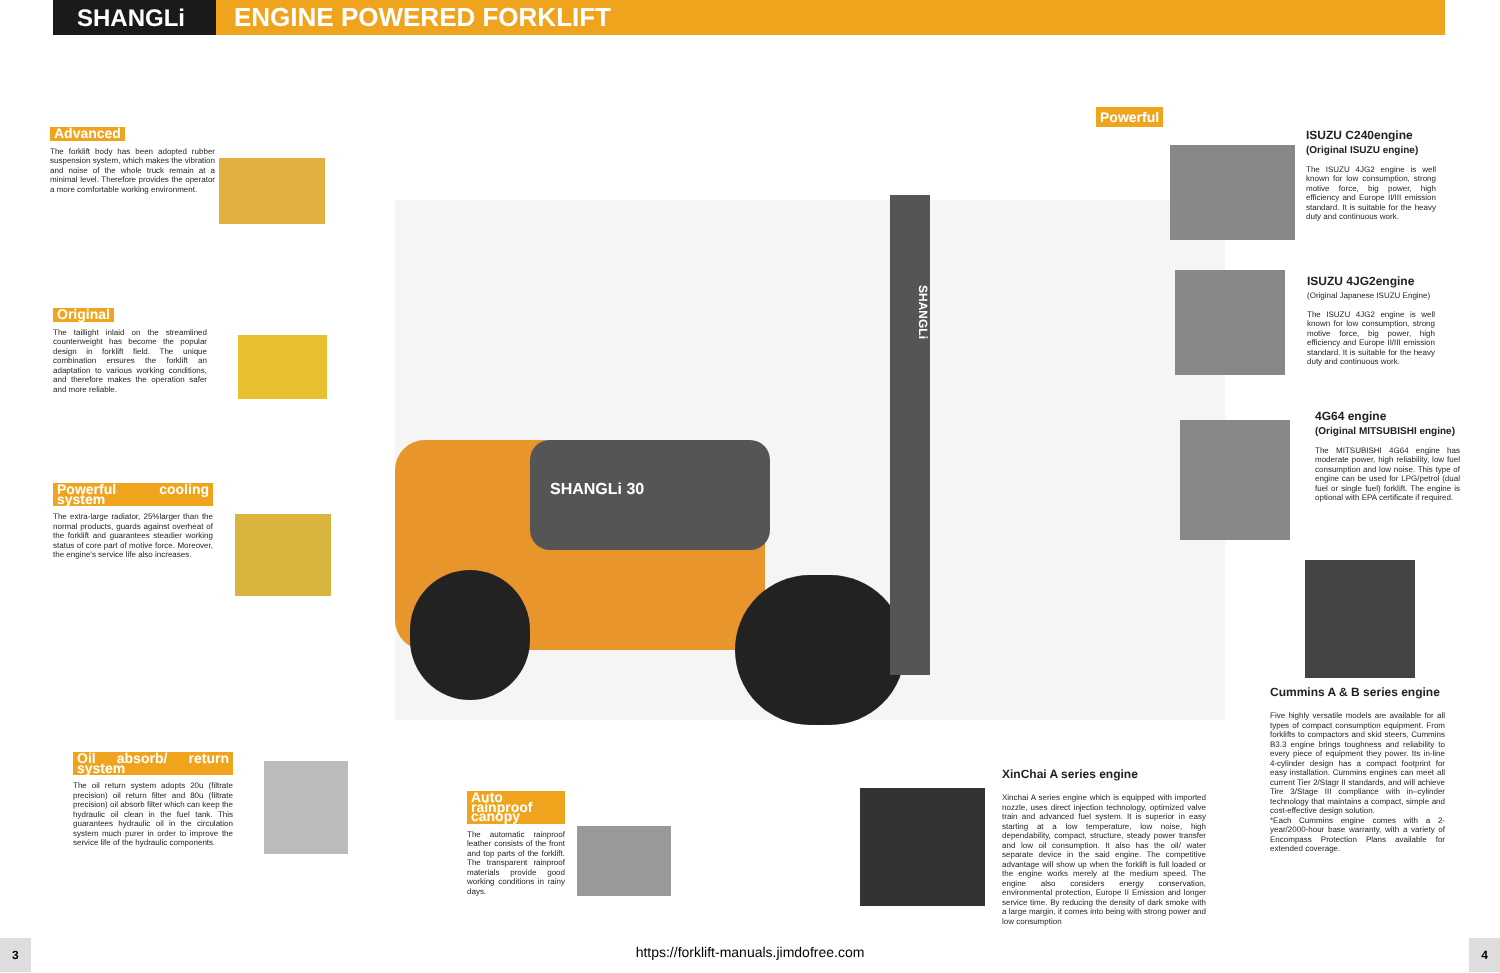SHANGLi ENGINE POWERED FORKLIFT
Advanced
The forklift body has been adopted rubber suspension system, which makes the vibration and noise of the whole truck remain at a minimal level. Therefore provides the operator a more comfortable working environment.
Original
The taillight inlaid on the streamlined counterweight has become the popular design in forklift field. The unique combination ensures the forklift an adaptation to various working conditions, and therefore makes the operation safer and more reliable.
Powerful cooling system
The extra-large radiator, 25%larger than the normal products, guards against overheat of the forklift and guarantees steadier working status of core part of motive force. Moreover, the engine's service life also increases.
Oil absorb/ return system
The oil return system adopts 20u (filtrate precision) oil return filter and 80u (filtrate precision) oil absorb filter which can keep the hydraulic oil clean in the fuel tank. This guarantees hydraulic oil in the circulation system much purer in order to improve the service life of the hydraulic components.
Auto rainproof canopy
The automatic rainproof leather consists of the front and top parts of the forklift. The transparent rainproof materials provide good working conditions in rainy days.
SHANGLi 30
SHANGLi
Powerful
ISUZU C240engine
(Original ISUZU engine)
The ISUZU 4JG2 engine is well known for low consumption, strong motive force, big power, high efficiency and Europe II/III emission standard. It is suitable for the heavy duty and continuous work.
ISUZU 4JG2engine
(Original Japanese ISUZU Engine)
The ISUZU 4JG2 engine is well known for low consumption, strong motive force, big power, high efficiency and Europe II/III emission standard. It is suitable for the heavy duty and continuous work.
4G64 engine
(Original MITSUBISHI engine)
The MITSUBISHI 4G64 engine has moderate power, high reliability, low fuel consumption and low noise. This type of engine can be used for LPG/petrol (dual fuel or single fuel) forklift. The engine is optional with EPA certificate if required.
Cummins A & B series engine
Five highly versatile models are available for all types of compact consumption equipment. From forklifts to compactors and skid steers, Cummins B3.3 engine brings toughness and reliability to every piece of equipment they power. Its in-line 4-cylinder design has a compact footprint for easy installation. Cummins engines can meet all current Tier 2/Stagr II standards, and will achieve Tire 3/Stage III compliance with in–cylinder technology that maintains a compact, simple and cost-effective design solution.
*Each Cummins engine comes with a 2-year/2000-hour base warranty, with a variety of Encompass Protection Plans available for extended coverage.
XinChai A series engine
Xinchai A series engine which is equipped with imported nozzle, uses direct injection technology, optimized valve train and advanced fuel system. It is superior in easy starting at a low temperature, low noise, high dependability, compact, structure, steady power transfer and low oil consumption. It also has the oil/ water separate device in the said engine. The competitive advantage will show up when the forklift is full loaded or the engine works merely at the medium speed. The engine also considers energy conservation, environmental protection, Europe II Emission and longer service time. By reducing the density of dark smoke with a large margin, it comes into being with strong power and low consumption
3
https://forklift-manuals.jimdofree.com
4